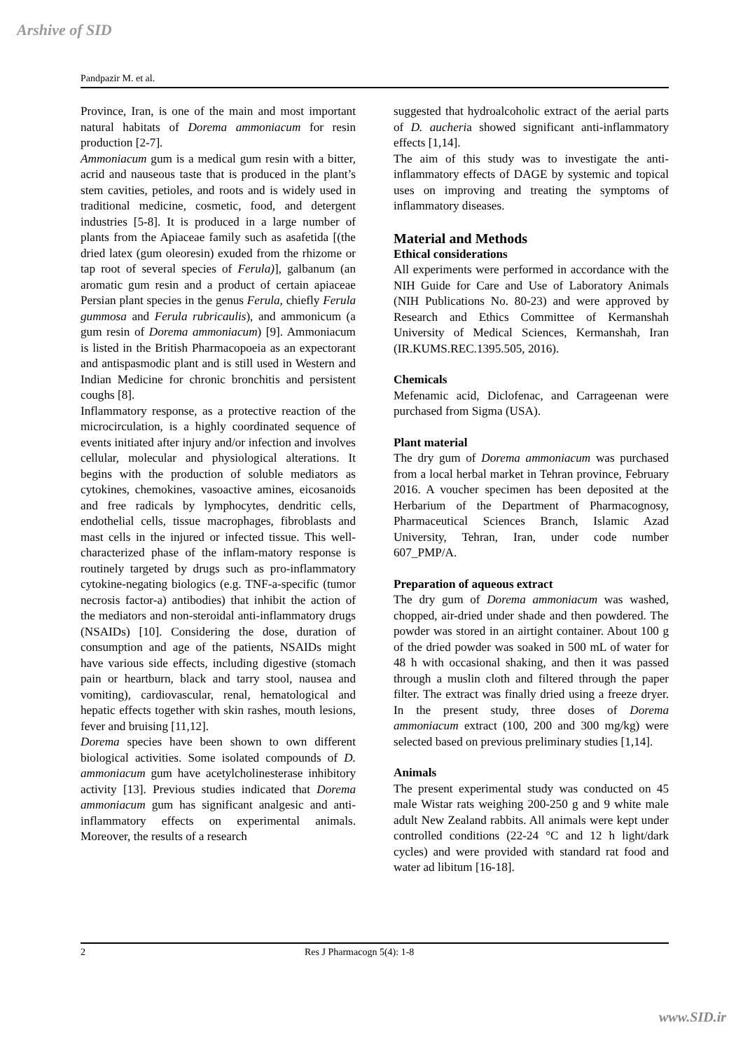Arshive of SID
Pandpazir M. et al.
Province, Iran, is one of the main and most important natural habitats of Dorema ammoniacum for resin production [2-7].
Ammoniacum gum is a medical gum resin with a bitter, acrid and nauseous taste that is produced in the plant’s stem cavities, petioles, and roots and is widely used in traditional medicine, cosmetic, food, and detergent industries [5-8]. It is produced in a large number of plants from the Apiaceae family such as asafetida [(the dried latex (gum oleoresin) exuded from the rhizome or tap root of several species of Ferula)], galbanum (an aromatic gum resin and a product of certain apiaceae Persian plant species in the genus Ferula, chiefly Ferula gummosa and Ferula rubricaulis), and ammonicum (a gum resin of Dorema ammoniacum) [9]. Ammoniacum is listed in the British Pharmacopoeia as an expectorant and antispasmodic plant and is still used in Western and Indian Medicine for chronic bronchitis and persistent coughs [8].
Inflammatory response, as a protective reaction of the microcirculation, is a highly coordinated sequence of events initiated after injury and/or infection and involves cellular, molecular and physiological alterations. It begins with the production of soluble mediators as cytokines, chemokines, vasoactive amines, eicosanoids and free radicals by lymphocytes, dendritic cells, endothelial cells, tissue macrophages, fibroblasts and mast cells in the injured or infected tissue. This well-characterized phase of the inflam-matory response is routinely targeted by drugs such as pro-inflammatory cytokine-negating biologics (e.g. TNF-a-specific (tumor necrosis factor-a) antibodies) that inhibit the action of the mediators and non-steroidal anti-inflammatory drugs (NSAIDs) [10]. Considering the dose, duration of consumption and age of the patients, NSAIDs might have various side effects, including digestive (stomach pain or heartburn, black and tarry stool, nausea and vomiting), cardiovascular, renal, hematological and hepatic effects together with skin rashes, mouth lesions, fever and bruising [11,12].
Dorema species have been shown to own different biological activities. Some isolated compounds of D. ammoniacum gum have acetylcholinesterase inhibitory activity [13]. Previous studies indicated that Dorema ammoniacum gum has significant analgesic and anti-inflammatory effects on experimental animals. Moreover, the results of a research
suggested that hydroalcoholic extract of the aerial parts of D. aucheria showed significant anti-inflammatory effects [1,14].
The aim of this study was to investigate the anti-inflammatory effects of DAGE by systemic and topical uses on improving and treating the symptoms of inflammatory diseases.
Material and Methods
Ethical considerations
All experiments were performed in accordance with the NIH Guide for Care and Use of Laboratory Animals (NIH Publications No. 80-23) and were approved by Research and Ethics Committee of Kermanshah University of Medical Sciences, Kermanshah, Iran (IR.KUMS.REC.1395.505, 2016).
Chemicals
Mefenamic acid, Diclofenac, and Carrageenan were purchased from Sigma (USA).
Plant material
The dry gum of Dorema ammoniacum was purchased from a local herbal market in Tehran province, February 2016. A voucher specimen has been deposited at the Herbarium of the Department of Pharmacognosy, Pharmaceutical Sciences Branch, Islamic Azad University, Tehran, Iran, under code number 607_PMP/A.
Preparation of aqueous extract
The dry gum of Dorema ammoniacum was washed, chopped, air-dried under shade and then powdered. The powder was stored in an airtight container. About 100 g of the dried powder was soaked in 500 mL of water for 48 h with occasional shaking, and then it was passed through a muslin cloth and filtered through the paper filter. The extract was finally dried using a freeze dryer. In the present study, three doses of Dorema ammoniacum extract (100, 200 and 300 mg/kg) were selected based on previous preliminary studies [1,14].
Animals
The present experimental study was conducted on 45 male Wistar rats weighing 200-250 g and 9 white male adult New Zealand rabbits. All animals were kept under controlled conditions (22-24 °C and 12 h light/dark cycles) and were provided with standard rat food and water ad libitum [16-18].
2 Res J Pharmacogn 5(4): 1-8
www.SID.ir